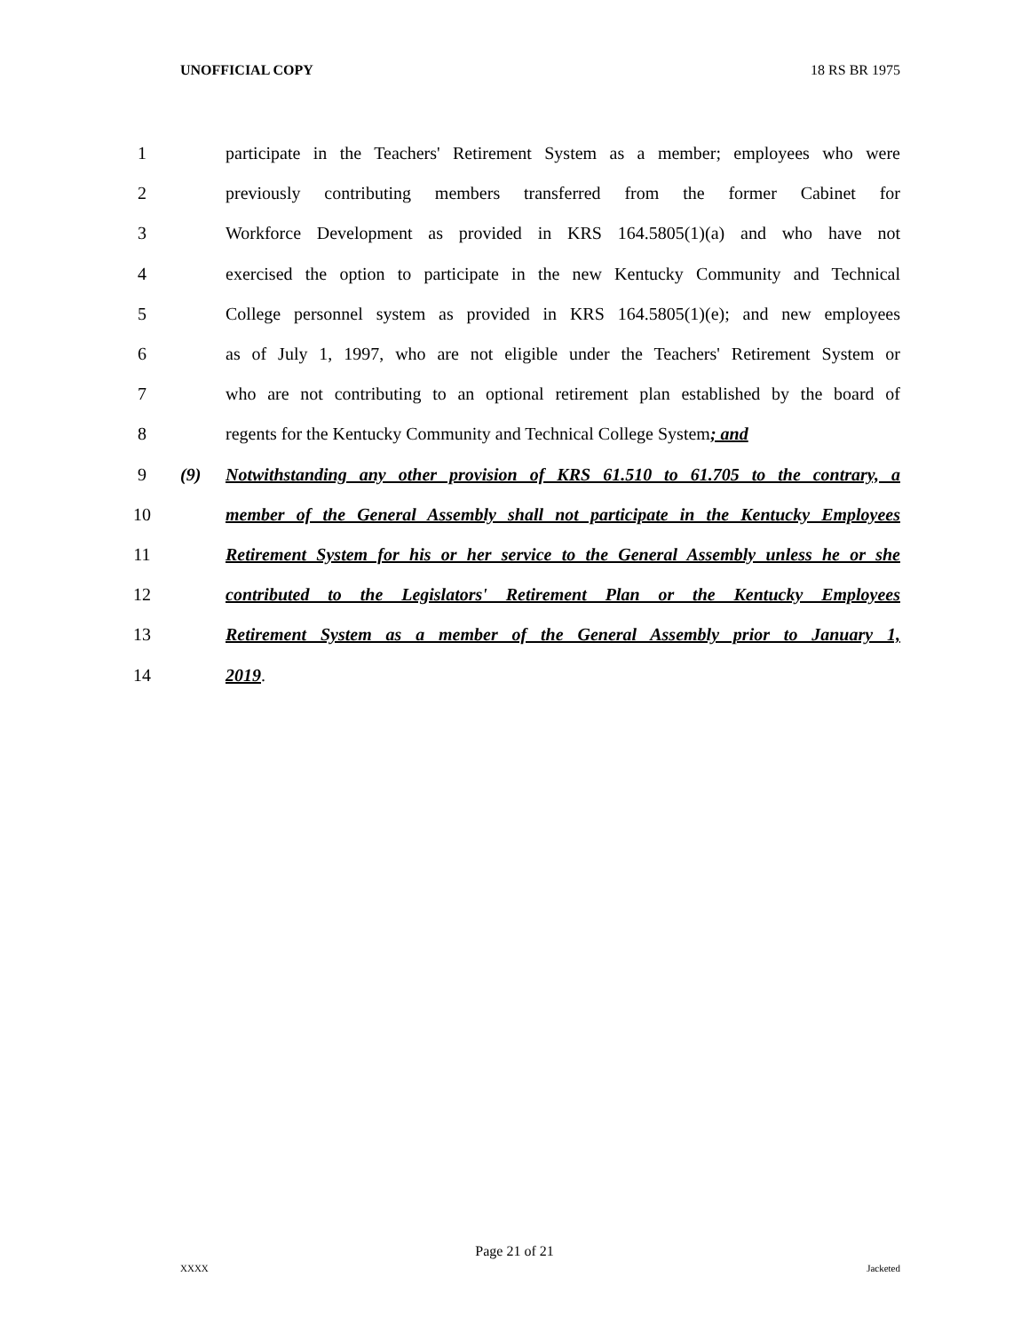UNOFFICIAL COPY 18 RS BR 1975
1 participate in the Teachers' Retirement System as a member; employees who were
2 previously contributing members transferred from the former Cabinet for
3 Workforce Development as provided in KRS 164.5805(1)(a) and who have not
4 exercised the option to participate in the new Kentucky Community and Technical
5 College personnel system as provided in KRS 164.5805(1)(e); and new employees
6 as of July 1, 1997, who are not eligible under the Teachers' Retirement System or
7 who are not contributing to an optional retirement plan established by the board of
8 regents for the Kentucky Community and Technical College System; and
9 (9) Notwithstanding any other provision of KRS 61.510 to 61.705 to the contrary, a
10 member of the General Assembly shall not participate in the Kentucky Employees
11 Retirement System for his or her service to the General Assembly unless he or she
12 contributed to the Legislators' Retirement Plan or the Kentucky Employees
13 Retirement System as a member of the General Assembly prior to January 1,
14 2019.
Page 21 of 21
XXXX Jacketed